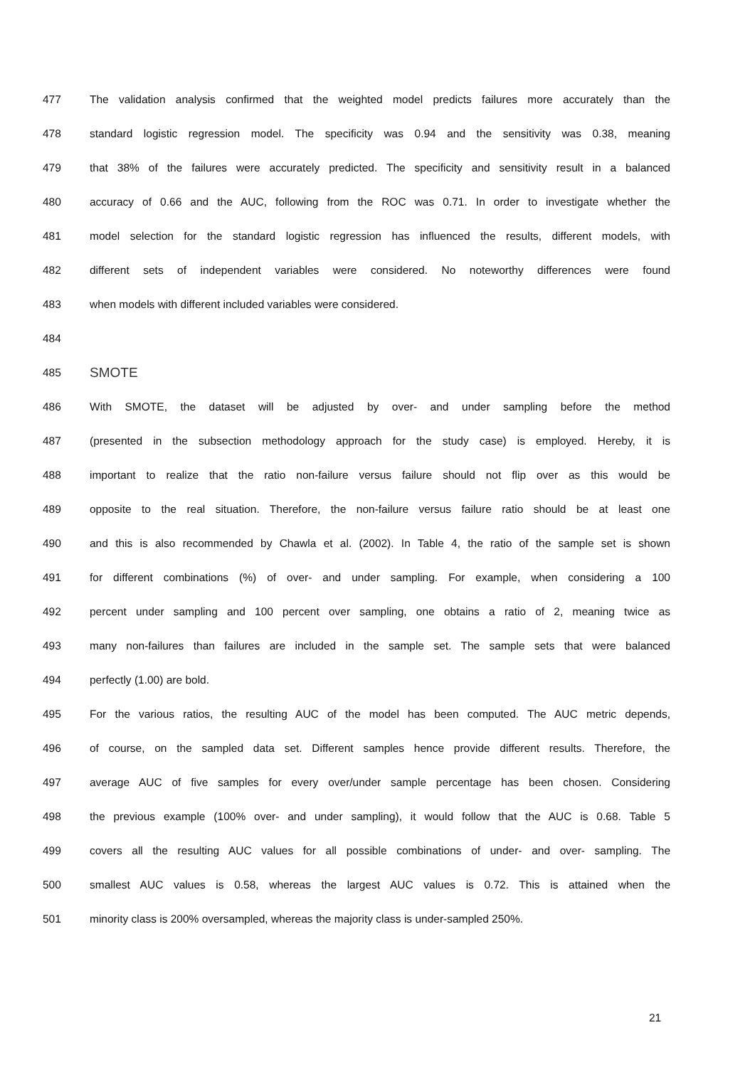477 The validation analysis confirmed that the weighted model predicts failures more accurately than the
478 standard logistic regression model. The specificity was 0.94 and the sensitivity was 0.38, meaning
479 that 38% of the failures were accurately predicted. The specificity and sensitivity result in a balanced
480 accuracy of 0.66 and the AUC, following from the ROC was 0.71. In order to investigate whether the
481 model selection for the standard logistic regression has influenced the results, different models, with
482 different sets of independent variables were considered. No noteworthy differences were found
483 when models with different included variables were considered.
484
485 SMOTE
486 With SMOTE, the dataset will be adjusted by over- and under sampling before the method
487 (presented in the subsection methodology approach for the study case) is employed. Hereby, it is
488 important to realize that the ratio non-failure versus failure should not flip over as this would be
489 opposite to the real situation. Therefore, the non-failure versus failure ratio should be at least one
490 and this is also recommended by Chawla et al. (2002). In Table 4, the ratio of the sample set is shown
491 for different combinations (%) of over- and under sampling. For example, when considering a 100
492 percent under sampling and 100 percent over sampling, one obtains a ratio of 2, meaning twice as
493 many non-failures than failures are included in the sample set. The sample sets that were balanced
494 perfectly (1.00) are bold.
495 For the various ratios, the resulting AUC of the model has been computed. The AUC metric depends,
496 of course, on the sampled data set. Different samples hence provide different results. Therefore, the
497 average AUC of five samples for every over/under sample percentage has been chosen. Considering
498 the previous example (100% over- and under sampling), it would follow that the AUC is 0.68. Table 5
499 covers all the resulting AUC values for all possible combinations of under- and over- sampling. The
500 smallest AUC values is 0.58, whereas the largest AUC values is 0.72. This is attained when the
501 minority class is 200% oversampled, whereas the majority class is under-sampled 250%.
21